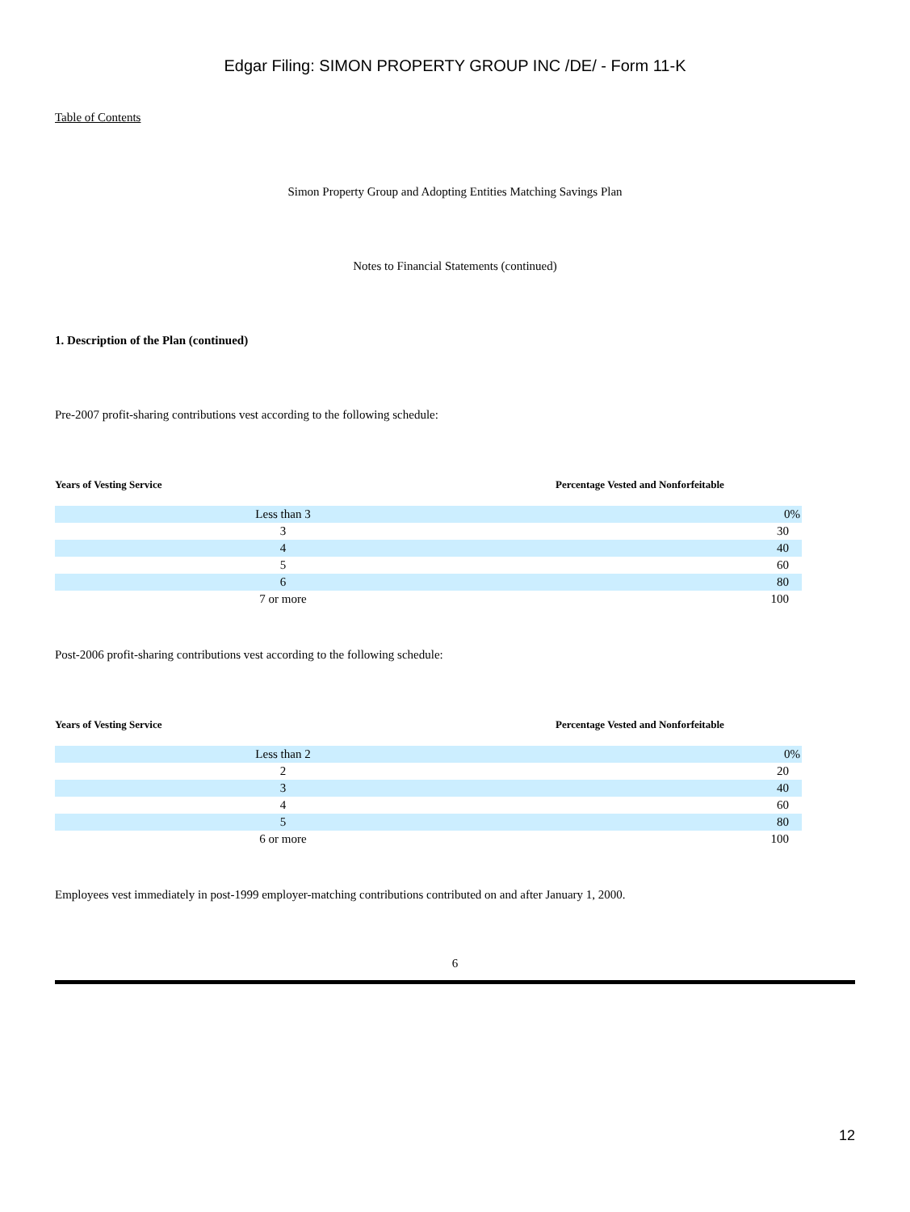Edgar Filing: SIMON PROPERTY GROUP INC /DE/ - Form 11-K
Table of Contents
Simon Property Group and Adopting Entities Matching Savings Plan
Notes to Financial Statements (continued)
1. Description of the Plan (continued)
Pre-2007 profit-sharing contributions vest according to the following schedule:
| Years of Vesting Service | Percentage Vested and Nonforfeitable |
| --- | --- |
| Less than 3 | 0% |
| 3 | 30 |
| 4 | 40 |
| 5 | 60 |
| 6 | 80 |
| 7 or more | 100 |
Post-2006 profit-sharing contributions vest according to the following schedule:
| Years of Vesting Service | Percentage Vested and Nonforfeitable |
| --- | --- |
| Less than 2 | 0% |
| 2 | 20 |
| 3 | 40 |
| 4 | 60 |
| 5 | 80 |
| 6 or more | 100 |
Employees vest immediately in post-1999 employer-matching contributions contributed on and after January 1, 2000.
6
12